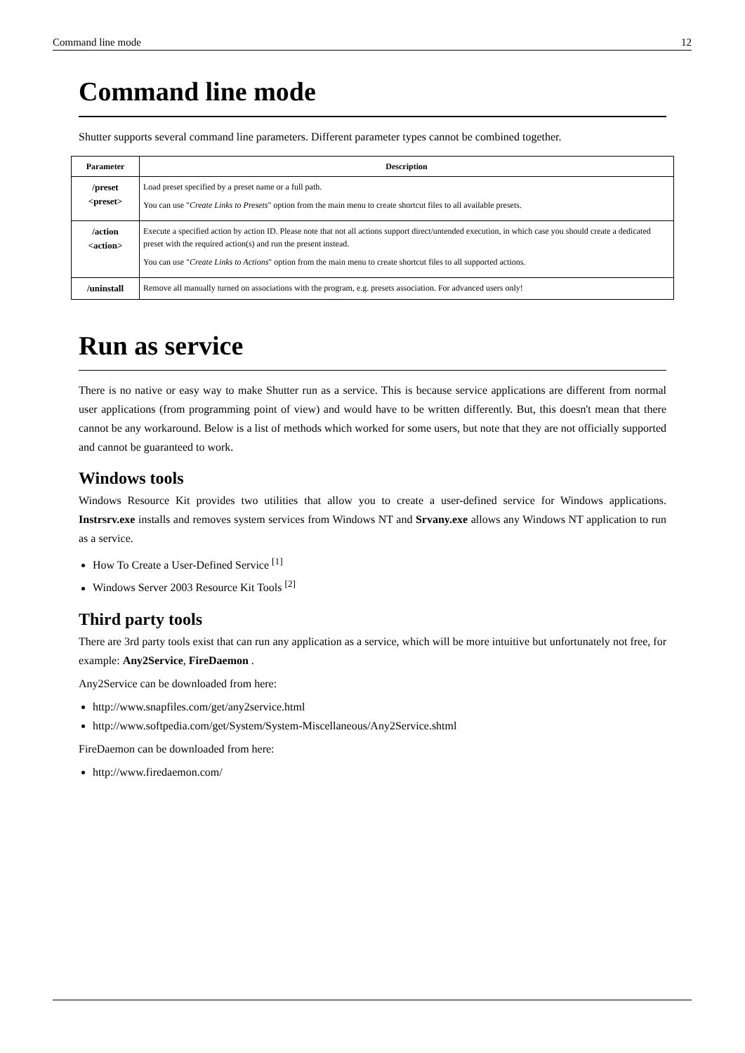Command line mode 12
Command line mode
Shutter supports several command line parameters. Different parameter types cannot be combined together.
| Parameter | Description |
| --- | --- |
| /preset <preset> | Load preset specified by a preset name or a full path. You can use " Create Links to Presets " option from the main menu to create shortcut files to all available presets. |
| /action <action> | Execute a specified action by action ID. Please note that not all actions support direct/untended execution, in which case you should create a dedicated preset with the required action(s) and run the present instead. You can use " Create Links to Actions " option from the main menu to create shortcut files to all supported actions. |
| /uninstall | Remove all manually turned on associations with the program, e.g. presets association. For advanced users only! |
Run as service
There is no native or easy way to make Shutter run as a service. This is because service applications are different from normal user applications (from programming point of view) and would have to be written differently. But, this doesn't mean that there cannot be any workaround. Below is a list of methods which worked for some users, but note that they are not officially supported and cannot be guaranteed to work.
Windows tools
Windows Resource Kit provides two utilities that allow you to create a user-defined service for Windows applications. Instrsrv.exe installs and removes system services from Windows NT and Srvany.exe allows any Windows NT application to run as a service.
How To Create a User-Defined Service <sup>[1]</sup>
Windows Server 2003 Resource Kit Tools <sup>[2]</sup>
Third party tools
There are 3rd party tools exist that can run any application as a service, which will be more intuitive but unfortunately not free, for example: Any2Service, FireDaemon .
Any2Service can be downloaded from here:
http://www.snapfiles.com/get/any2service.html
http://www.softpedia.com/get/System/System-Miscellaneous/Any2Service.shtml
FireDaemon can be downloaded from here:
http://www.firedaemon.com/